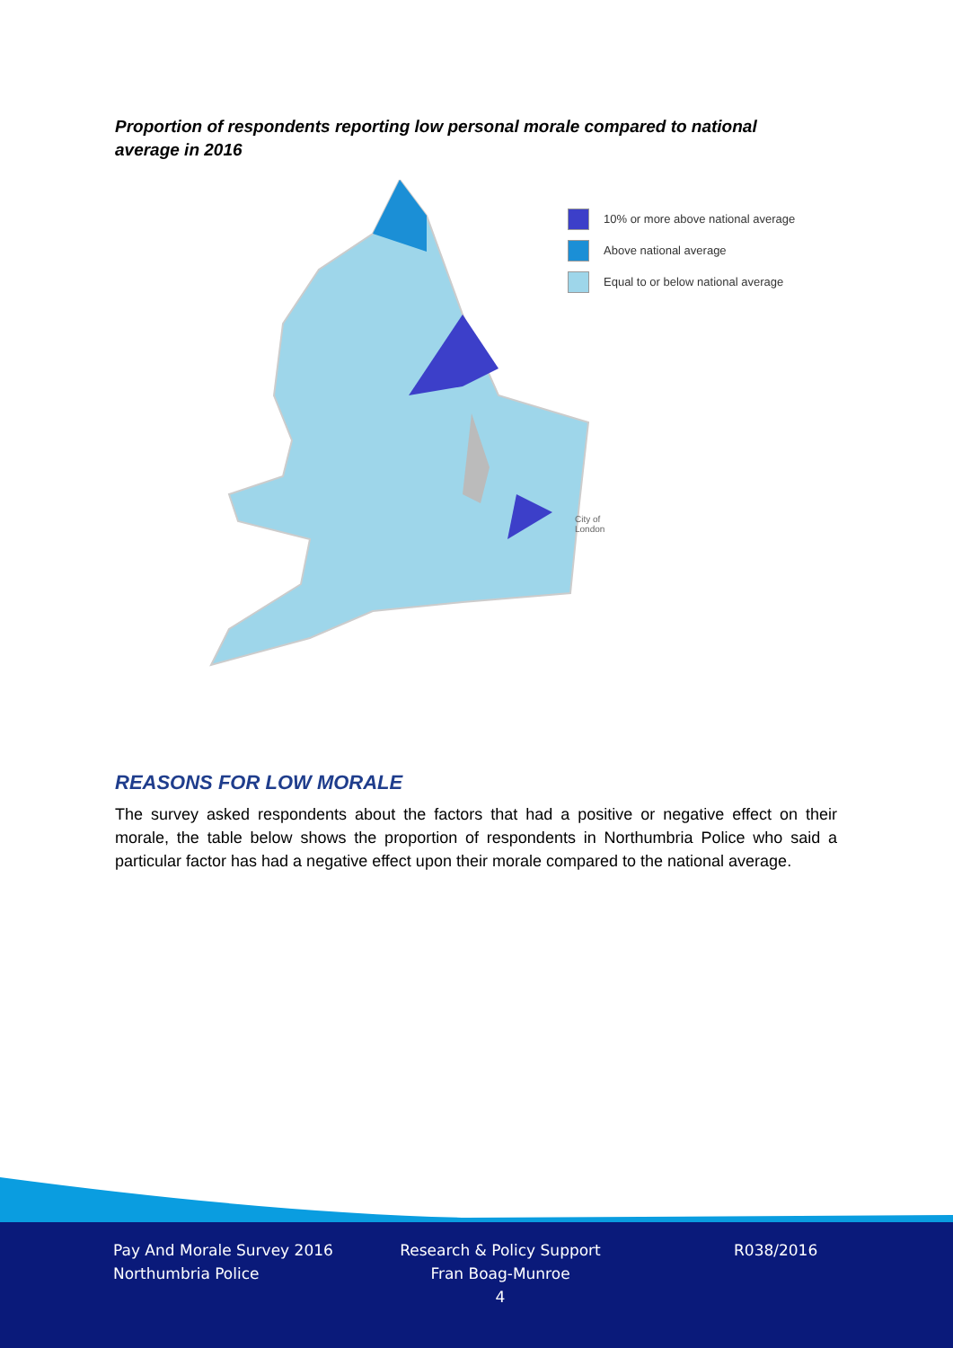Proportion of respondents reporting low personal morale compared to national average in 2016
10% or more above national average
Above national average
Equal to or below national average
City of
London
REASONS FOR LOW MORALE
The survey asked respondents about the factors that had a positive or negative effect on their morale, the table below shows the proportion of respondents in Northumbria Police who said a particular factor has had a negative effect upon their morale compared to the national average.
Pay And Morale Survey 2016
Northumbria Police
Research & Policy Support
Fran Boag-Munroe
4
R038/2016